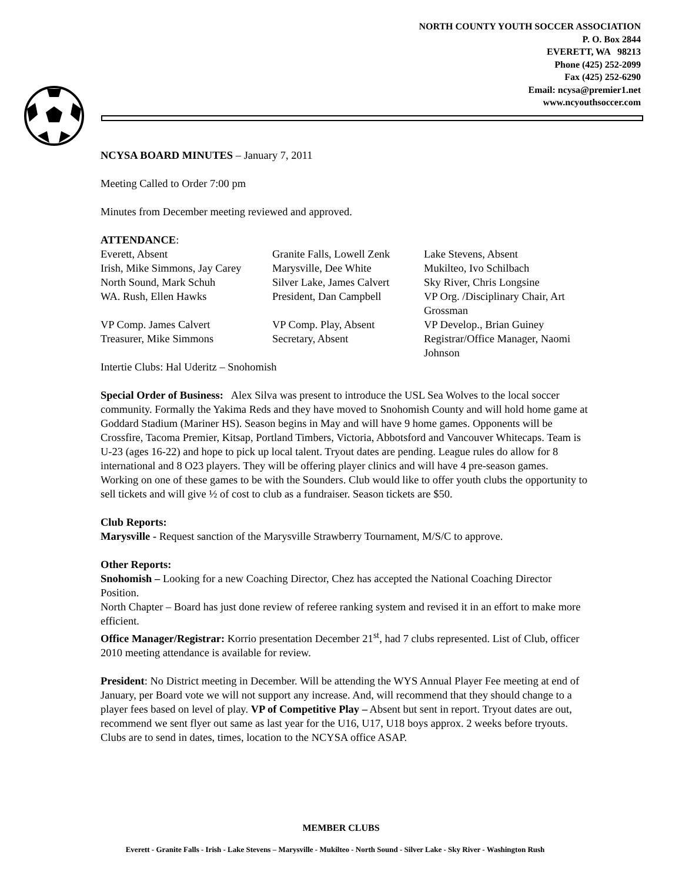NORTH COUNTY YOUTH SOCCER ASSOCIATION
P. O. Box 2844
EVERETT, WA 98213
Phone (425) 252-2099
Fax (425) 252-6290
Email: ncysa@premier1.net
www.ncyouthsoccer.com
NCYSA BOARD MINUTES – January 7, 2011
Meeting Called to Order 7:00 pm
Minutes from December meeting reviewed and approved.
ATTENDANCE:
| Everett, Absent | Granite Falls, Lowell Zenk | Lake Stevens, Absent |
| Irish, Mike Simmons, Jay Carey | Marysville, Dee White | Mukilteo, Ivo Schilbach |
| North Sound, Mark Schuh | Silver Lake, James Calvert | Sky River, Chris Longsine |
| WA. Rush, Ellen Hawks | President, Dan Campbell | VP Org. /Disciplinary Chair, Art Grossman |
| VP Comp. James Calvert | VP Comp. Play, Absent | VP Develop., Brian Guiney |
| Treasurer, Mike Simmons | Secretary, Absent | Registrar/Office Manager, Naomi Johnson |
| Intertie Clubs: Hal Uderitz – Snohomish | | |
Special Order of Business: Alex Silva was present to introduce the USL Sea Wolves to the local soccer community. Formally the Yakima Reds and they have moved to Snohomish County and will hold home game at Goddard Stadium (Mariner HS). Season begins in May and will have 9 home games. Opponents will be Crossfire, Tacoma Premier, Kitsap, Portland Timbers, Victoria, Abbotsford and Vancouver Whitecaps. Team is U-23 (ages 16-22) and hope to pick up local talent. Tryout dates are pending. League rules do allow for 8 international and 8 O23 players. They will be offering player clinics and will have 4 pre-season games. Working on one of these games to be with the Sounders. Club would like to offer youth clubs the opportunity to sell tickets and will give ½ of cost to club as a fundraiser. Season tickets are $50.
Club Reports:
Marysville - Request sanction of the Marysville Strawberry Tournament, M/S/C to approve.
Other Reports:
Snohomish – Looking for a new Coaching Director, Chez has accepted the National Coaching Director Position.
North Chapter – Board has just done review of referee ranking system and revised it in an effort to make more efficient.
Office Manager/Registrar: Korrio presentation December 21<sup>st</sup>, had 7 clubs represented. List of Club, officer 2010 meeting attendance is available for review.
President: No District meeting in December. Will be attending the WYS Annual Player Fee meeting at end of January, per Board vote we will not support any increase. And, will recommend that they should change to a player fees based on level of play. VP of Competitive Play – Absent but sent in report. Tryout dates are out, recommend we sent flyer out same as last year for the U16, U17, U18 boys approx. 2 weeks before tryouts. Clubs are to send in dates, times, location to the NCYSA office ASAP.
MEMBER CLUBS
Everett - Granite Falls - Irish - Lake Stevens – Marysville - Mukilteo - North Sound - Silver Lake - Sky River - Washington Rush